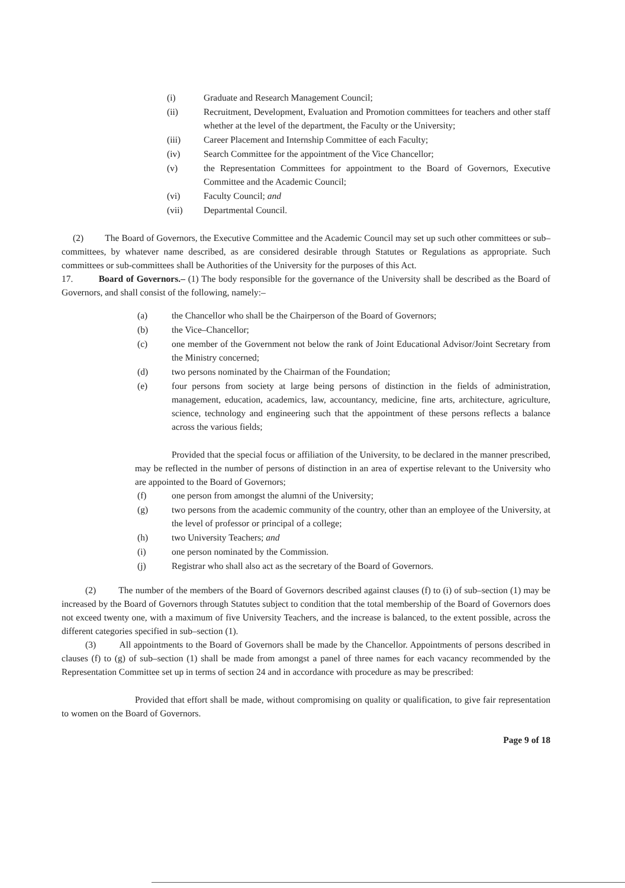(i) Graduate and Research Management Council;
(ii) Recruitment, Development, Evaluation and Promotion committees for teachers and other staff whether at the level of the department, the Faculty or the University;
(iii) Career Placement and Internship Committee of each Faculty;
(iv) Search Committee for the appointment of the Vice Chancellor;
(v) the Representation Committees for appointment to the Board of Governors, Executive Committee and the Academic Council;
(vi) Faculty Council; and
(vii) Departmental Council.
(2) The Board of Governors, the Executive Committee and the Academic Council may set up such other committees or sub–committees, by whatever name described, as are considered desirable through Statutes or Regulations as appropriate. Such committees or sub-committees shall be Authorities of the University for the purposes of this Act.
17. Board of Governors.– (1) The body responsible for the governance of the University shall be described as the Board of Governors, and shall consist of the following, namely:–
(a) the Chancellor who shall be the Chairperson of the Board of Governors;
(b) the Vice–Chancellor;
(c) one member of the Government not below the rank of Joint Educational Advisor/Joint Secretary from the Ministry concerned;
(d) two persons nominated by the Chairman of the Foundation;
(e) four persons from society at large being persons of distinction in the fields of administration, management, education, academics, law, accountancy, medicine, fine arts, architecture, agriculture, science, technology and engineering such that the appointment of these persons reflects a balance across the various fields;
Provided that the special focus or affiliation of the University, to be declared in the manner prescribed, may be reflected in the number of persons of distinction in an area of expertise relevant to the University who are appointed to the Board of Governors;
(f) one person from amongst the alumni of the University;
(g) two persons from the academic community of the country, other than an employee of the University, at the level of professor or principal of a college;
(h) two University Teachers; and
(i) one person nominated by the Commission.
(j) Registrar who shall also act as the secretary of the Board of Governors.
(2) The number of the members of the Board of Governors described against clauses (f) to (i) of sub–section (1) may be increased by the Board of Governors through Statutes subject to condition that the total membership of the Board of Governors does not exceed twenty one, with a maximum of five University Teachers, and the increase is balanced, to the extent possible, across the different categories specified in sub–section (1).
(3) All appointments to the Board of Governors shall be made by the Chancellor. Appointments of persons described in clauses (f) to (g) of sub–section (1) shall be made from amongst a panel of three names for each vacancy recommended by the Representation Committee set up in terms of section 24 and in accordance with procedure as may be prescribed:
Provided that effort shall be made, without compromising on quality or qualification, to give fair representation to women on the Board of Governors.
Page 9 of 18